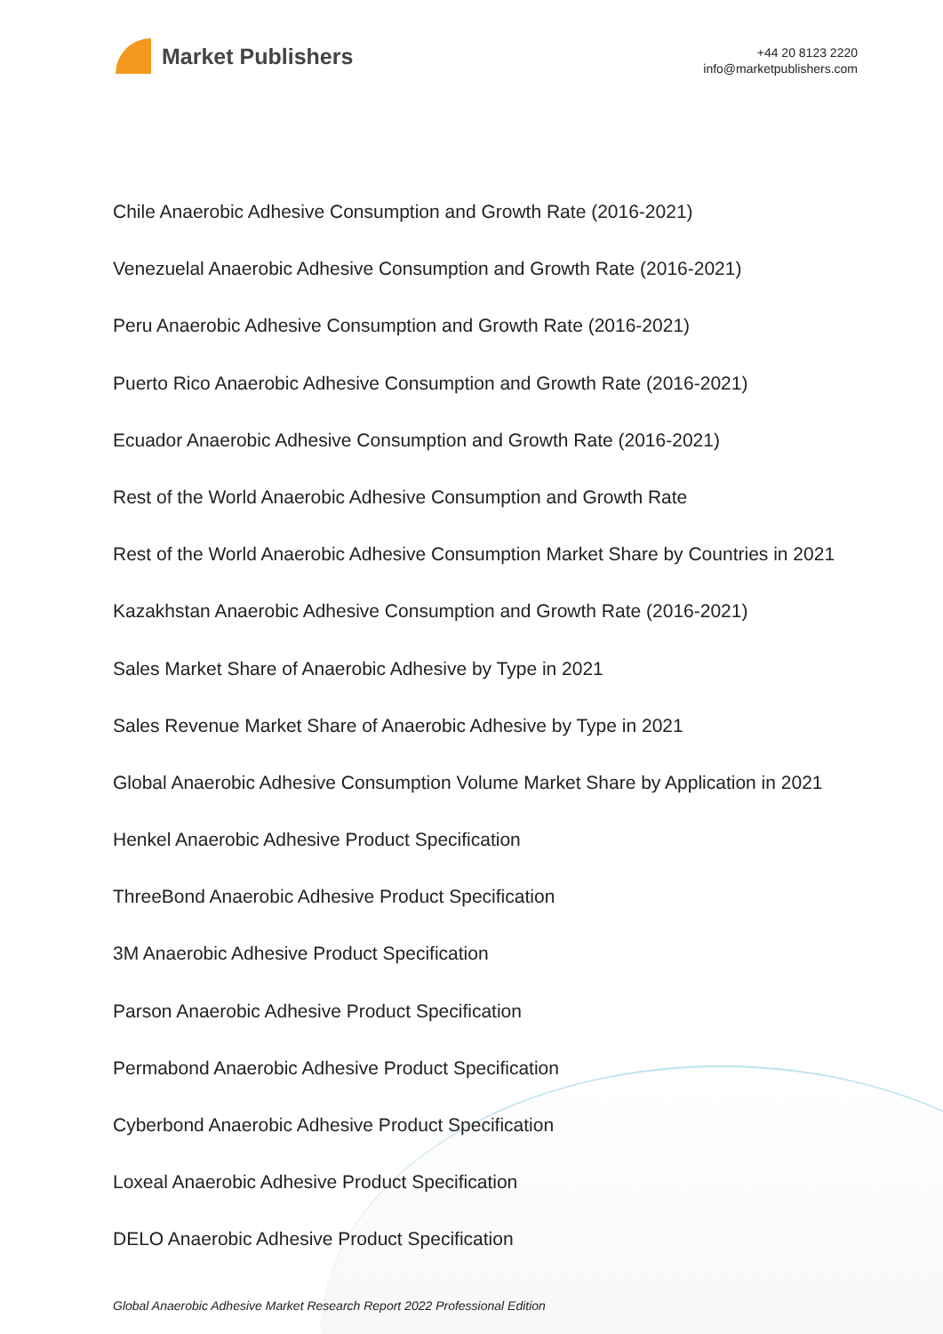Market Publishers
+44 20 8123 2220
info@marketpublishers.com
Chile Anaerobic Adhesive Consumption and Growth Rate (2016-2021)
Venezuelal Anaerobic Adhesive Consumption and Growth Rate (2016-2021)
Peru Anaerobic Adhesive Consumption and Growth Rate (2016-2021)
Puerto Rico Anaerobic Adhesive Consumption and Growth Rate (2016-2021)
Ecuador Anaerobic Adhesive Consumption and Growth Rate (2016-2021)
Rest of the World Anaerobic Adhesive Consumption and Growth Rate
Rest of the World Anaerobic Adhesive Consumption Market Share by Countries in 2021
Kazakhstan Anaerobic Adhesive Consumption and Growth Rate (2016-2021)
Sales Market Share of Anaerobic Adhesive by Type in 2021
Sales Revenue Market Share of Anaerobic Adhesive by Type in 2021
Global Anaerobic Adhesive Consumption Volume Market Share by Application in 2021
Henkel Anaerobic Adhesive Product Specification
ThreeBond Anaerobic Adhesive Product Specification
3M Anaerobic Adhesive Product Specification
Parson Anaerobic Adhesive Product Specification
Permabond Anaerobic Adhesive Product Specification
Cyberbond Anaerobic Adhesive Product Specification
Loxeal Anaerobic Adhesive Product Specification
DELO Anaerobic Adhesive Product Specification
Global Anaerobic Adhesive Market Research Report 2022 Professional Edition